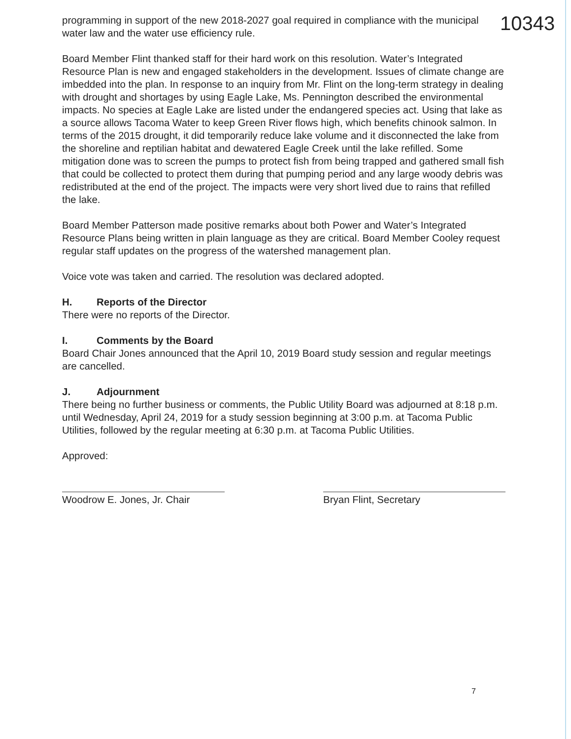programming in support of the new 2018-2027 goal required in compliance with the municipal water law and the water use efficiency rule.
Board Member Flint thanked staff for their hard work on this resolution. Water’s Integrated Resource Plan is new and engaged stakeholders in the development. Issues of climate change are imbedded into the plan. In response to an inquiry from Mr. Flint on the long-term strategy in dealing with drought and shortages by using Eagle Lake, Ms. Pennington described the environmental impacts. No species at Eagle Lake are listed under the endangered species act. Using that lake as a source allows Tacoma Water to keep Green River flows high, which benefits chinook salmon. In terms of the 2015 drought, it did temporarily reduce lake volume and it disconnected the lake from the shoreline and reptilian habitat and dewatered Eagle Creek until the lake refilled. Some mitigation done was to screen the pumps to protect fish from being trapped and gathered small fish that could be collected to protect them during that pumping period and any large woody debris was redistributed at the end of the project. The impacts were very short lived due to rains that refilled the lake.
Board Member Patterson made positive remarks about both Power and Water’s Integrated Resource Plans being written in plain language as they are critical. Board Member Cooley request regular staff updates on the progress of the watershed management plan.
Voice vote was taken and carried. The resolution was declared adopted.
H. Reports of the Director
There were no reports of the Director.
I. Comments by the Board
Board Chair Jones announced that the April 10, 2019 Board study session and regular meetings are cancelled.
J. Adjournment
There being no further business or comments, the Public Utility Board was adjourned at 8:18 p.m. until Wednesday, April 24, 2019 for a study session beginning at 3:00 p.m. at Tacoma Public Utilities, followed by the regular meeting at 6:30 p.m. at Tacoma Public Utilities.
Approved:
Woodrow E. Jones, Jr. Chair
Bryan Flint, Secretary
10343
7